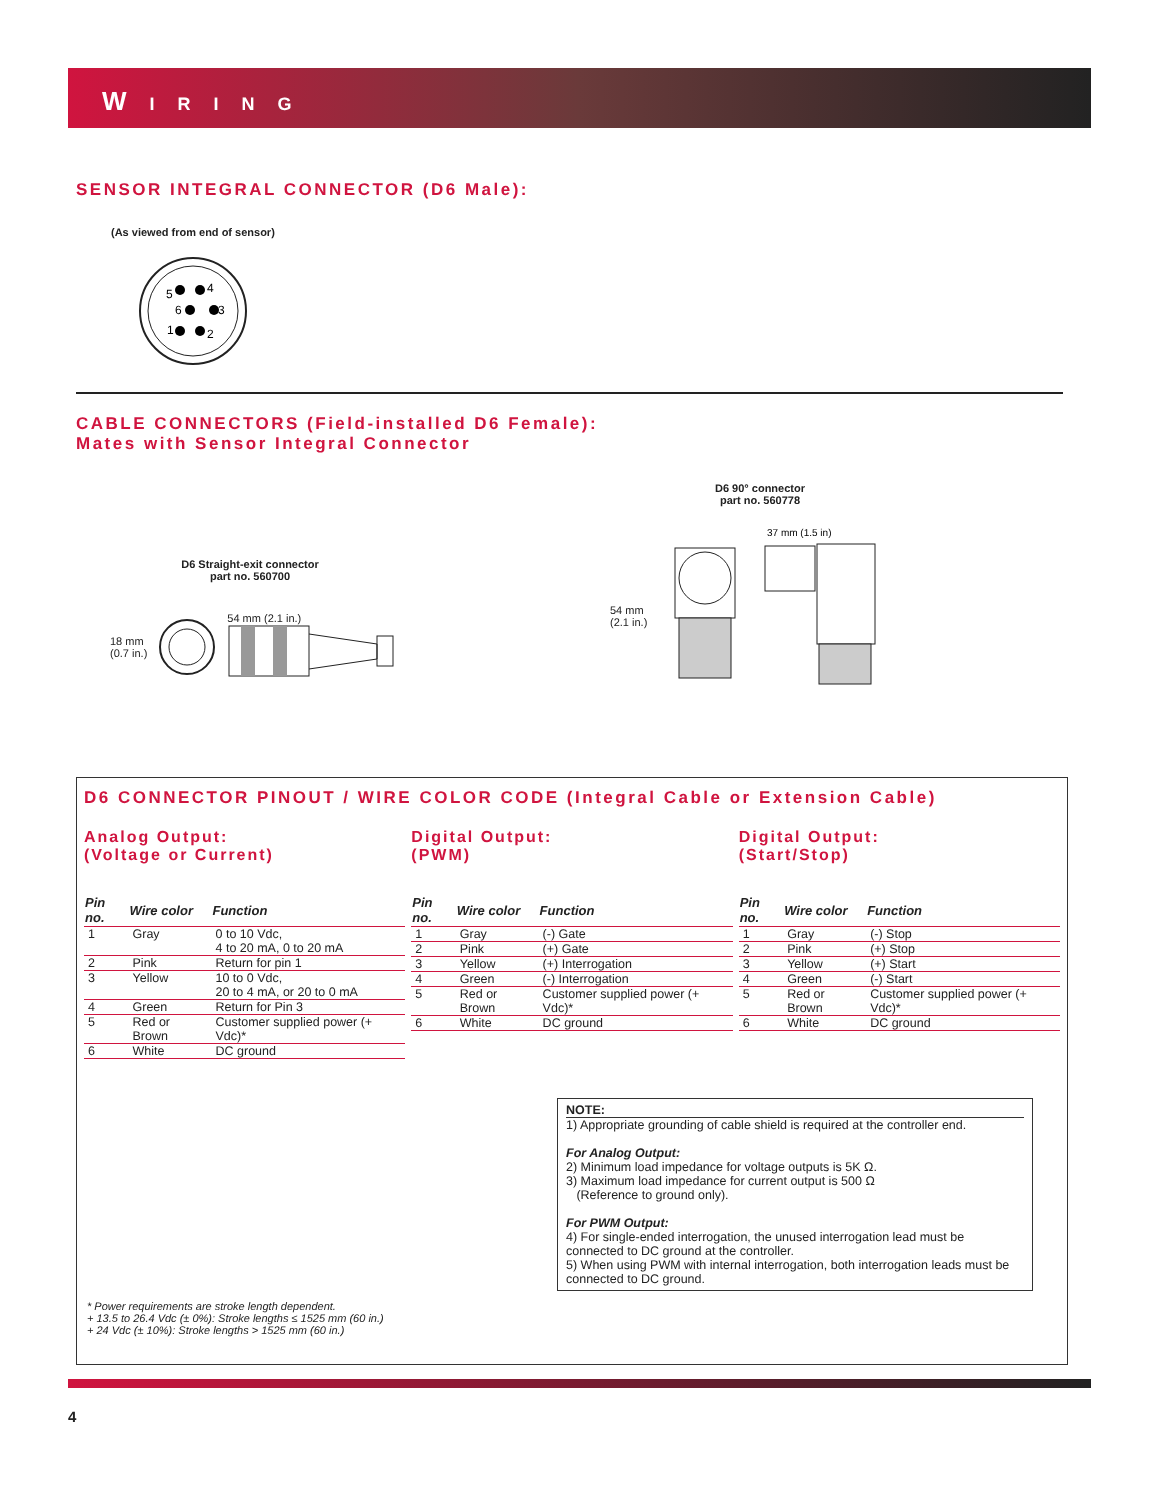W I R I N G
SENSOR INTEGRAL CONNECTOR (D6 Male):
(As viewed from end of sensor)
5
4
6
3
1
2
CABLE CONNECTORS (Field-installed D6 Female):
Mates with Sensor Integral Connector
D6 Straight-exit connector
part no. 560700
18 mm
(0.7 in.)
54 mm (2.1 in.)
D6 90° connector
part no. 560778
54 mm
(2.1 in.)
37 mm (1.5 in)
D6 CONNECTOR PINOUT / WIRE COLOR CODE (Integral Cable or Extension Cable)
Analog Output:
(Voltage or Current)
| Pin no. | Wire color | Function |
| --- | --- | --- |
| 1 | Gray | 0 to 10 Vdc, |
| | | 4 to 20 mA, 0 to 20 mA |
| 2 | Pink | Return for pin 1 |
| 3 | Yellow | 10 to 0 Vdc, |
| | | 20 to 4 mA, or 20 to 0 mA |
| 4 | Green | Return for Pin 3 |
| 5 | Red or Brown | Customer supplied power (+ Vdc)* |
| 6 | White | DC ground |
Digital Output:
(PWM)
| Pin no. | Wire color | Function |
| --- | --- | --- |
| 1 | Gray | (-) Gate |
| 2 | Pink | (+) Gate |
| 3 | Yellow | (+) Interrogation |
| 4 | Green | (-) Interrogation |
| 5 | Red or Brown | Customer supplied power (+ Vdc)* |
| 6 | White | DC ground |
Digital Output:
(Start/Stop)
| Pin no. | Wire color | Function |
| --- | --- | --- |
| 1 | Gray | (-) Stop |
| 2 | Pink | (+) Stop |
| 3 | Yellow | (+) Start |
| 4 | Green | (-) Start |
| 5 | Red or Brown | Customer supplied power (+ Vdc)* |
| 6 | White | DC ground |
NOTE:
1) Appropriate grounding of cable shield is required at the controller end.
For Analog Output:
2) Minimum load impedance for voltage outputs is 5K Ω.
3) Maximum load impedance for current output is 500 Ω
(Reference to ground only).
For PWM Output:
4) For single-ended interrogation, the unused interrogation lead must be connected to DC ground at the controller.
5) When using PWM with internal interrogation, both interrogation leads must be connected to DC ground.
* Power requirements are stroke length dependent.
+ 13.5 to 26.4 Vdc (± 0%): Stroke lengths ≤ 1525 mm (60 in.)
+ 24 Vdc (± 10%): Stroke lengths > 1525 mm (60 in.)
4